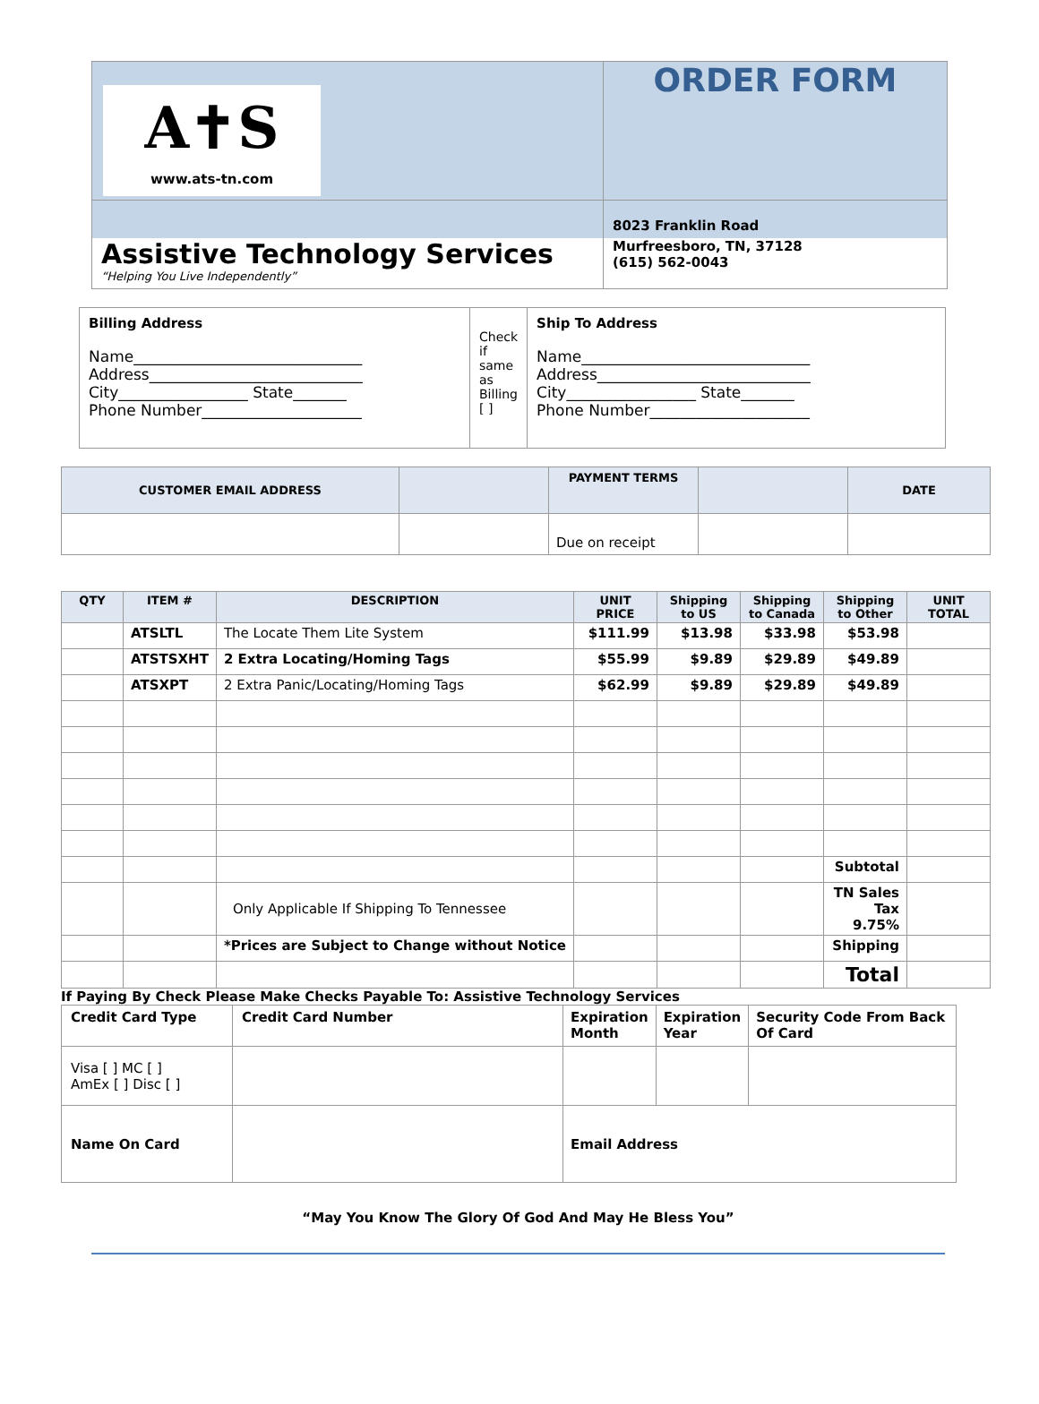| A✝S www.ats-tn.com | ORDER FORM |
| Assistive Technology Services “Helping You Live Independently” | 8023 Franklin Road Murfreesboro, TN, 37128 (615) 562-0043 |
| Billing Address Name______________________________ Address____________________________ City_________________ State_______ Phone Number_____________________ | Check if same as Billing [ ] | Ship To Address Name______________________________ Address____________________________ City_________________ State_______ Phone Number_____________________ |
| CUSTOMER EMAIL ADDRESS | | PAYMENT TERMS | | DATE |
| --- | --- | --- | --- | --- |
| | | Due on receipt | | |
| QTY | ITEM # | DESCRIPTION | UNIT PRICE | Shipping to US | Shipping to Canada | Shipping to Other | UNIT TOTAL |
| --- | --- | --- | --- | --- | --- | --- | --- |
| | ATSLTL | The Locate Them Lite System | $111.99 | $13.98 | $33.98 | $53.98 | |
| | ATSTSXHT | 2 Extra Locating/Homing Tags | $55.99 | $9.89 | $29.89 | $49.89 | |
| | ATSXPT | 2 Extra Panic/Locating/Homing Tags | $62.99 | $9.89 | $29.89 | $49.89 | |
| | | | | | | Subtotal | |
| | | Only Applicable If Shipping To Tennessee | | | | TN Sales Tax 9.75% | |
| | | *Prices are Subject to Change without Notice | | | | Shipping | |
| | | | | | | Total | |
If Paying By Check Please Make Checks Payable To: Assistive Technology Services
| Credit Card Type | Credit Card Number | Expiration Month | Expiration Year | Security Code From Back Of Card |
| Visa [ ] MC [ ] AmEx [ ] Disc [ ] | | | | |
| Name On Card | | Email Address | | |
“May You Know The Glory Of God And May He Bless You”